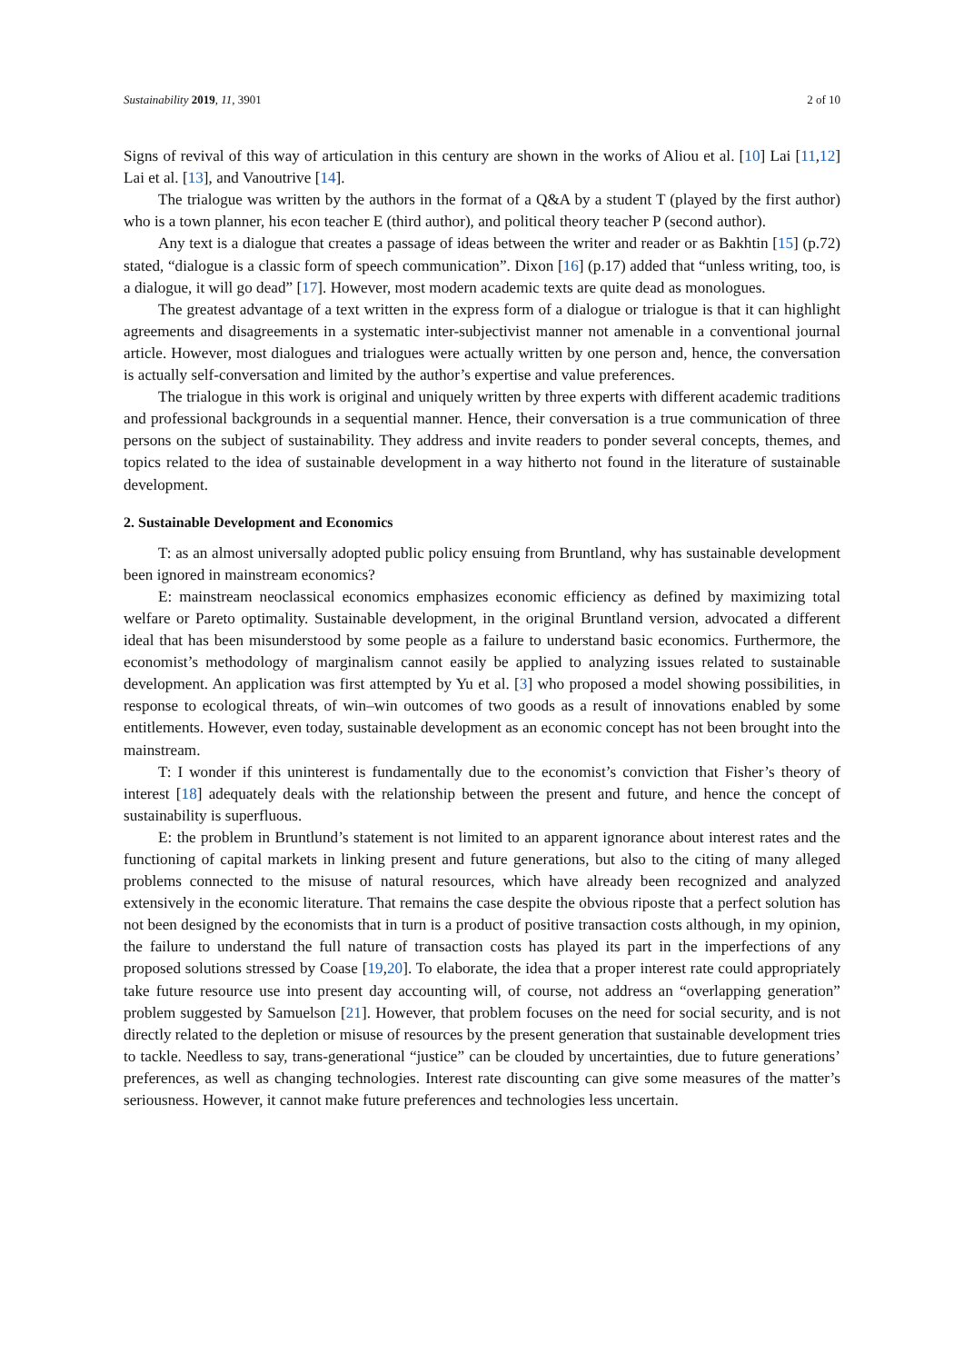Sustainability 2019, 11, 3901 2 of 10
Signs of revival of this way of articulation in this century are shown in the works of Aliou et al. [10] Lai [11,12] Lai et al. [13], and Vanoutrive [14].
The trialogue was written by the authors in the format of a Q&A by a student T (played by the first author) who is a town planner, his econ teacher E (third author), and political theory teacher P (second author).
Any text is a dialogue that creates a passage of ideas between the writer and reader or as Bakhtin [15] (p.72) stated, “dialogue is a classic form of speech communication”. Dixon [16] (p.17) added that “unless writing, too, is a dialogue, it will go dead” [17]. However, most modern academic texts are quite dead as monologues.
The greatest advantage of a text written in the express form of a dialogue or trialogue is that it can highlight agreements and disagreements in a systematic inter-subjectivist manner not amenable in a conventional journal article. However, most dialogues and trialogues were actually written by one person and, hence, the conversation is actually self-conversation and limited by the author’s expertise and value preferences.
The trialogue in this work is original and uniquely written by three experts with different academic traditions and professional backgrounds in a sequential manner. Hence, their conversation is a true communication of three persons on the subject of sustainability. They address and invite readers to ponder several concepts, themes, and topics related to the idea of sustainable development in a way hitherto not found in the literature of sustainable development.
2. Sustainable Development and Economics
T: as an almost universally adopted public policy ensuing from Bruntland, why has sustainable development been ignored in mainstream economics?
E: mainstream neoclassical economics emphasizes economic efficiency as defined by maximizing total welfare or Pareto optimality. Sustainable development, in the original Bruntland version, advocated a different ideal that has been misunderstood by some people as a failure to understand basic economics. Furthermore, the economist’s methodology of marginalism cannot easily be applied to analyzing issues related to sustainable development. An application was first attempted by Yu et al. [3] who proposed a model showing possibilities, in response to ecological threats, of win–win outcomes of two goods as a result of innovations enabled by some entitlements. However, even today, sustainable development as an economic concept has not been brought into the mainstream.
T: I wonder if this uninterest is fundamentally due to the economist’s conviction that Fisher’s theory of interest [18] adequately deals with the relationship between the present and future, and hence the concept of sustainability is superfluous.
E: the problem in Bruntlund’s statement is not limited to an apparent ignorance about interest rates and the functioning of capital markets in linking present and future generations, but also to the citing of many alleged problems connected to the misuse of natural resources, which have already been recognized and analyzed extensively in the economic literature. That remains the case despite the obvious riposte that a perfect solution has not been designed by the economists that in turn is a product of positive transaction costs although, in my opinion, the failure to understand the full nature of transaction costs has played its part in the imperfections of any proposed solutions stressed by Coase [19,20]. To elaborate, the idea that a proper interest rate could appropriately take future resource use into present day accounting will, of course, not address an “overlapping generation” problem suggested by Samuelson [21]. However, that problem focuses on the need for social security, and is not directly related to the depletion or misuse of resources by the present generation that sustainable development tries to tackle. Needless to say, trans-generational “justice” can be clouded by uncertainties, due to future generations’ preferences, as well as changing technologies. Interest rate discounting can give some measures of the matter’s seriousness. However, it cannot make future preferences and technologies less uncertain.